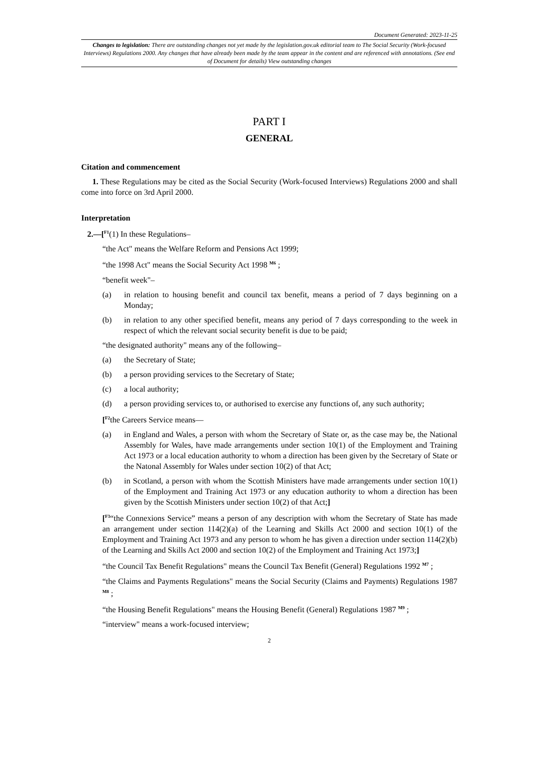Document Generated: 2023-11-25
Changes to legislation: There are outstanding changes not yet made by the legislation.gov.uk editorial team to The Social Security (Work-focused Interviews) Regulations 2000. Any changes that have already been made by the team appear in the content and are referenced with annotations. (See end of Document for details) View outstanding changes
PART I
GENERAL
Citation and commencement
1. These Regulations may be cited as the Social Security (Work-focused Interviews) Regulations 2000 and shall come into force on 3rd April 2000.
Interpretation
2.—[<sup>F1</sup>(1) In these Regulations–
“the Act" means the Welfare Reform and Pensions Act 1999;
“the 1998 Act" means the Social Security Act 1998 <sup>M6</sup> ;
“benefit week"–
(a) in relation to housing benefit and council tax benefit, means a period of 7 days beginning on a Monday;
(b) in relation to any other specified benefit, means any period of 7 days corresponding to the week in respect of which the relevant social security benefit is due to be paid;
“the designated authority" means any of the following–
(a) the Secretary of State;
(b) a person providing services to the Secretary of State;
(c) a local authority;
(d) a person providing services to, or authorised to exercise any functions of, any such authority;
[<sup>F2</sup>the Careers Service means—
(a) in England and Wales, a person with whom the Secretary of State or, as the case may be, the National Assembly for Wales, have made arrangements under section 10(1) of the Employment and Training Act 1973 or a local education authority to whom a direction has been given by the Secretary of State or the Natonal Assembly for Wales under section 10(2) of that Act;
(b) in Scotland, a person with whom the Scottish Ministers have made arrangements under section 10(1) of the Employment and Training Act 1973 or any education authority to whom a direction has been given by the Scottish Ministers under section 10(2) of that Act;]
[<sup>F3</sup>“the Connexions Service” means a person of any description with whom the Secretary of State has made an arrangement under section 114(2)(a) of the Learning and Skills Act 2000 and section 10(1) of the Employment and Training Act 1973 and any person to whom he has given a direction under section 114(2)(b) of the Learning and Skills Act 2000 and section 10(2) of the Employment and Training Act 1973;]
“the Council Tax Benefit Regulations" means the Council Tax Benefit (General) Regulations 1992 <sup>M7</sup> ;
“the Claims and Payments Regulations" means the Social Security (Claims and Payments) Regulations 1987 <sup>M8</sup> ;
“the Housing Benefit Regulations" means the Housing Benefit (General) Regulations 1987 <sup>M9</sup> ;
“interview" means a work-focused interview;
2